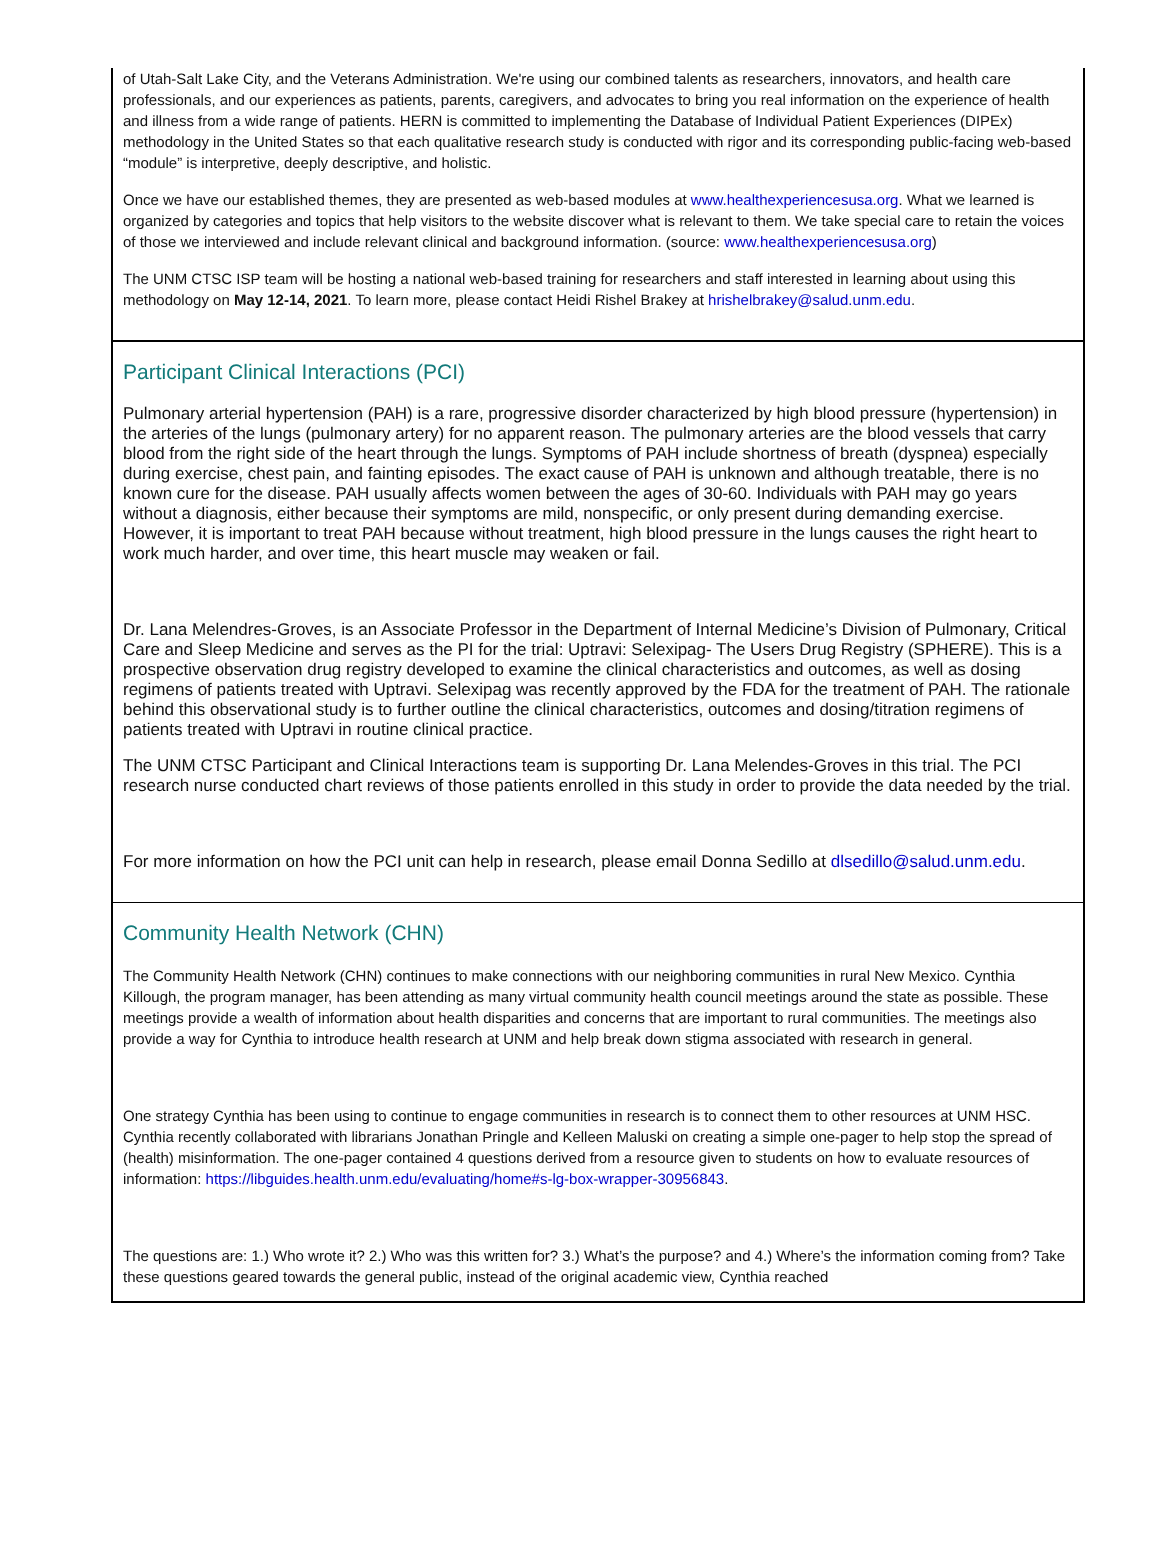of Utah-Salt Lake City, and the Veterans Administration. We're using our combined talents as researchers, innovators, and health care professionals, and our experiences as patients, parents, caregivers, and advocates to bring you real information on the experience of health and illness from a wide range of patients. HERN is committed to implementing the Database of Individual Patient Experiences (DIPEx) methodology in the United States so that each qualitative research study is conducted with rigor and its corresponding public-facing web-based “module” is interpretive, deeply descriptive, and holistic.
Once we have our established themes, they are presented as web-based modules at www.healthexperiencesusa.org. What we learned is organized by categories and topics that help visitors to the website discover what is relevant to them. We take special care to retain the voices of those we interviewed and include relevant clinical and background information. (source: www.healthexperiencesusa.org)
The UNM CTSC ISP team will be hosting a national web-based training for researchers and staff interested in learning about using this methodology on May 12-14, 2021. To learn more, please contact Heidi Rishel Brakey at hrishelbrakey@salud.unm.edu.
Participant Clinical Interactions (PCI)
Pulmonary arterial hypertension (PAH) is a rare, progressive disorder characterized by high blood pressure (hypertension) in the arteries of the lungs (pulmonary artery) for no apparent reason. The pulmonary arteries are the blood vessels that carry blood from the right side of the heart through the lungs. Symptoms of PAH include shortness of breath (dyspnea) especially during exercise, chest pain, and fainting episodes. The exact cause of PAH is unknown and although treatable, there is no known cure for the disease. PAH usually affects women between the ages of 30-60. Individuals with PAH may go years without a diagnosis, either because their symptoms are mild, nonspecific, or only present during demanding exercise. However, it is important to treat PAH because without treatment, high blood pressure in the lungs causes the right heart to work much harder, and over time, this heart muscle may weaken or fail.
Dr. Lana Melendres-Groves, is an Associate Professor in the Department of Internal Medicine’s Division of Pulmonary, Critical Care and Sleep Medicine and serves as the PI for the trial: Uptravi: Selexipag- The Users Drug Registry (SPHERE). This is a prospective observation drug registry developed to examine the clinical characteristics and outcomes, as well as dosing regimens of patients treated with Uptravi. Selexipag was recently approved by the FDA for the treatment of PAH. The rationale behind this observational study is to further outline the clinical characteristics, outcomes and dosing/titration regimens of patients treated with Uptravi in routine clinical practice.
The UNM CTSC Participant and Clinical Interactions team is supporting Dr. Lana Melendes-Groves in this trial. The PCI research nurse conducted chart reviews of those patients enrolled in this study in order to provide the data needed by the trial.
For more information on how the PCI unit can help in research, please email Donna Sedillo at dlsedillo@salud.unm.edu.
Community Health Network (CHN)
The Community Health Network (CHN) continues to make connections with our neighboring communities in rural New Mexico. Cynthia Killough, the program manager, has been attending as many virtual community health council meetings around the state as possible. These meetings provide a wealth of information about health disparities and concerns that are important to rural communities. The meetings also provide a way for Cynthia to introduce health research at UNM and help break down stigma associated with research in general.
One strategy Cynthia has been using to continue to engage communities in research is to connect them to other resources at UNM HSC. Cynthia recently collaborated with librarians Jonathan Pringle and Kelleen Maluski on creating a simple one-pager to help stop the spread of (health) misinformation. The one-pager contained 4 questions derived from a resource given to students on how to evaluate resources of information: https://libguides.health.unm.edu/evaluating/home#s-lg-box-wrapper-30956843.
The questions are: 1.) Who wrote it? 2.) Who was this written for? 3.) What’s the purpose? and 4.) Where’s the information coming from? Take these questions geared towards the general public, instead of the original academic view, Cynthia reached